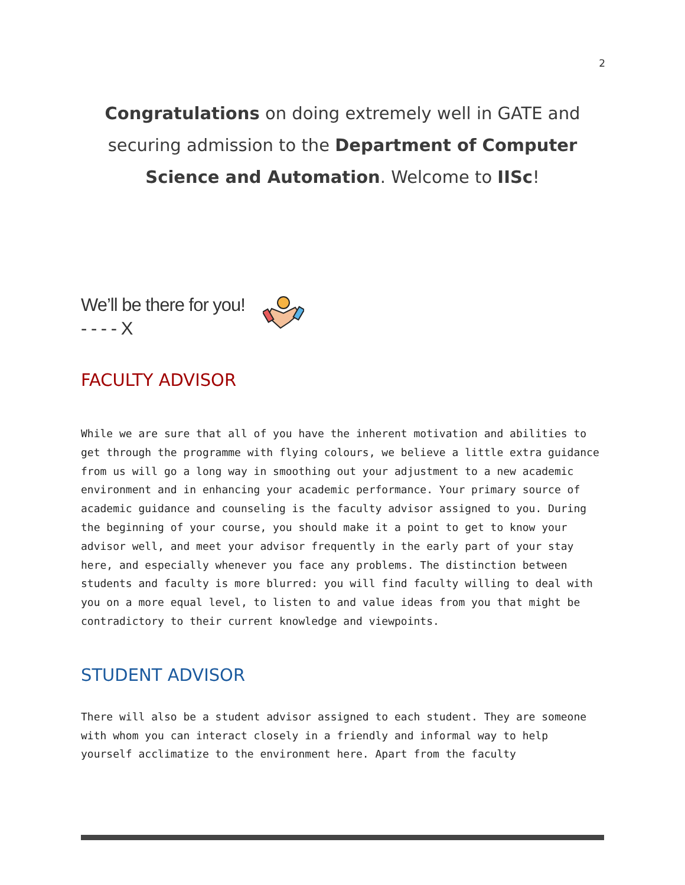2
Congratulations on doing extremely well in GATE and securing admission to the Department of Computer Science and Automation. Welcome to IISc!
We’ll be there for you!
- - - - X
FACULTY ADVISOR
While we are sure that all of you have the inherent motivation and abilities to get through the programme with flying colours, we believe a little extra guidance from us will go a long way in smoothing out your adjustment to a new academic environment and in enhancing your academic performance. Your primary source of academic guidance and counseling is the faculty advisor assigned to you. During the beginning of your course, you should make it a point to get to know your advisor well, and meet your advisor frequently in the early part of your stay here, and especially whenever you face any problems. The distinction between students and faculty is more blurred: you will find faculty willing to deal with you on a more equal level, to listen to and value ideas from you that might be contradictory to their current knowledge and viewpoints.
STUDENT ADVISOR
There will also be a student advisor assigned to each student. They are someone with whom you can interact closely in a friendly and informal way to help yourself acclimatize to the environment here. Apart from the faculty